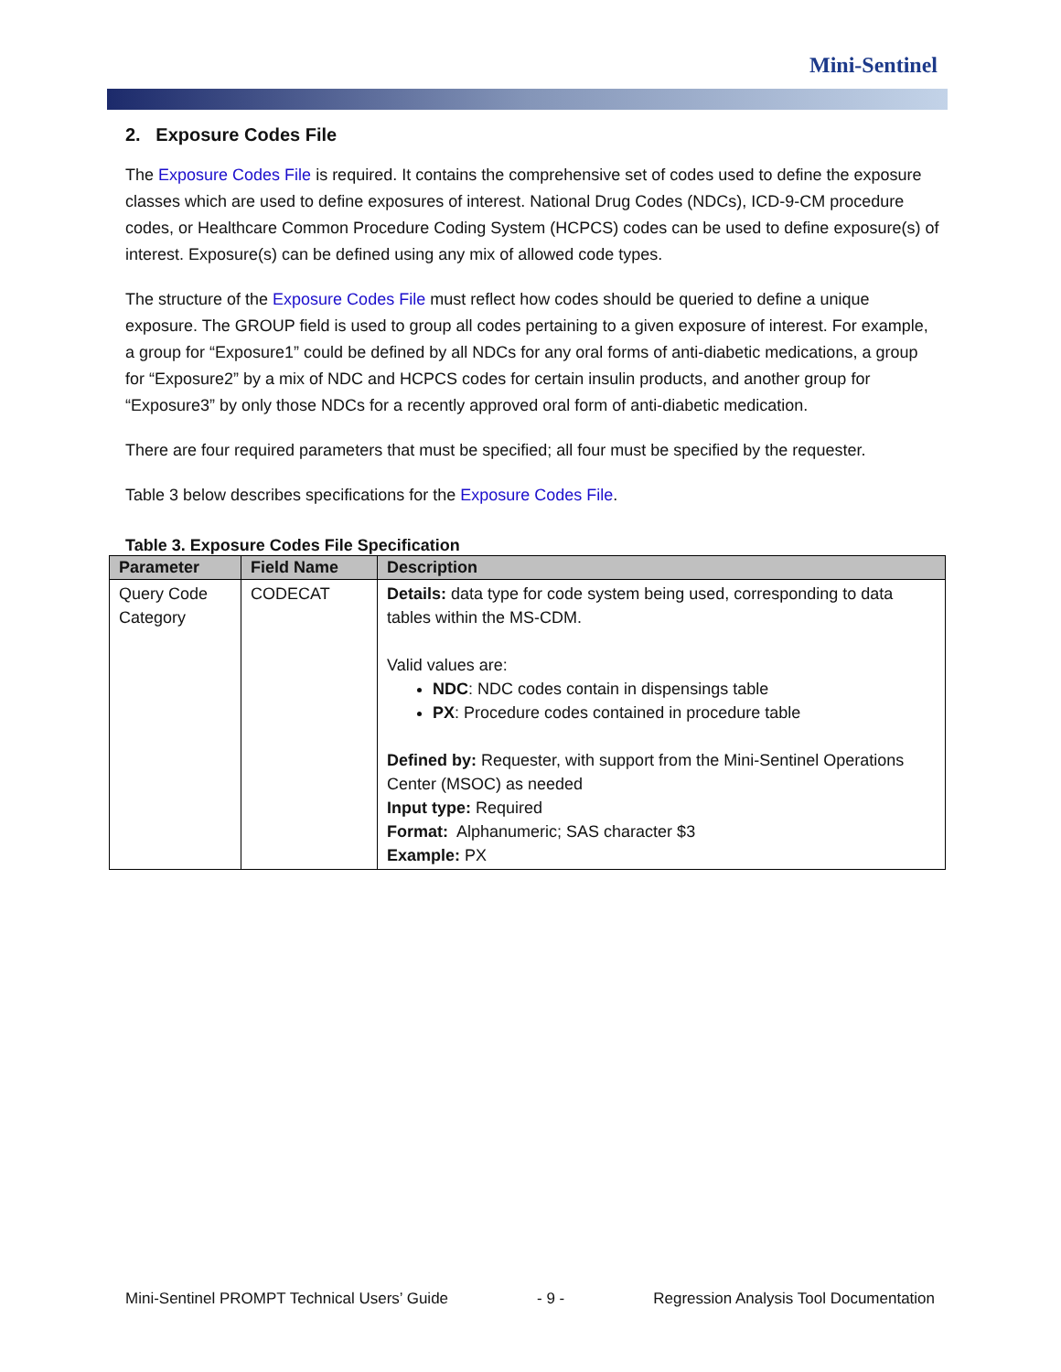Mini-Sentinel
2. Exposure Codes File
The Exposure Codes File is required. It contains the comprehensive set of codes used to define the exposure classes which are used to define exposures of interest. National Drug Codes (NDCs), ICD-9-CM procedure codes, or Healthcare Common Procedure Coding System (HCPCS) codes can be used to define exposure(s) of interest. Exposure(s) can be defined using any mix of allowed code types.
The structure of the Exposure Codes File must reflect how codes should be queried to define a unique exposure. The GROUP field is used to group all codes pertaining to a given exposure of interest. For example, a group for “Exposure1” could be defined by all NDCs for any oral forms of anti-diabetic medications, a group for “Exposure2” by a mix of NDC and HCPCS codes for certain insulin products, and another group for “Exposure3” by only those NDCs for a recently approved oral form of anti-diabetic medication.
There are four required parameters that must be specified; all four must be specified by the requester.
Table 3 below describes specifications for the Exposure Codes File.
Table 3. Exposure Codes File Specification
| Parameter | Field Name | Description |
| --- | --- | --- |
| Query Code Category | CODECAT | Details: data type for code system being used, corresponding to data tables within the MS-CDM. Valid values are: NDC : NDC codes contain in dispensings table PX : Procedure codes contained in procedure table Defined by: Requester, with support from the Mini-Sentinel Operations Center (MSOC) as needed Input type: Required Format: Alphanumeric; SAS character $3 Example: PX |
Mini-Sentinel PROMPT Technical Users’ Guide - 9 - Regression Analysis Tool Documentation